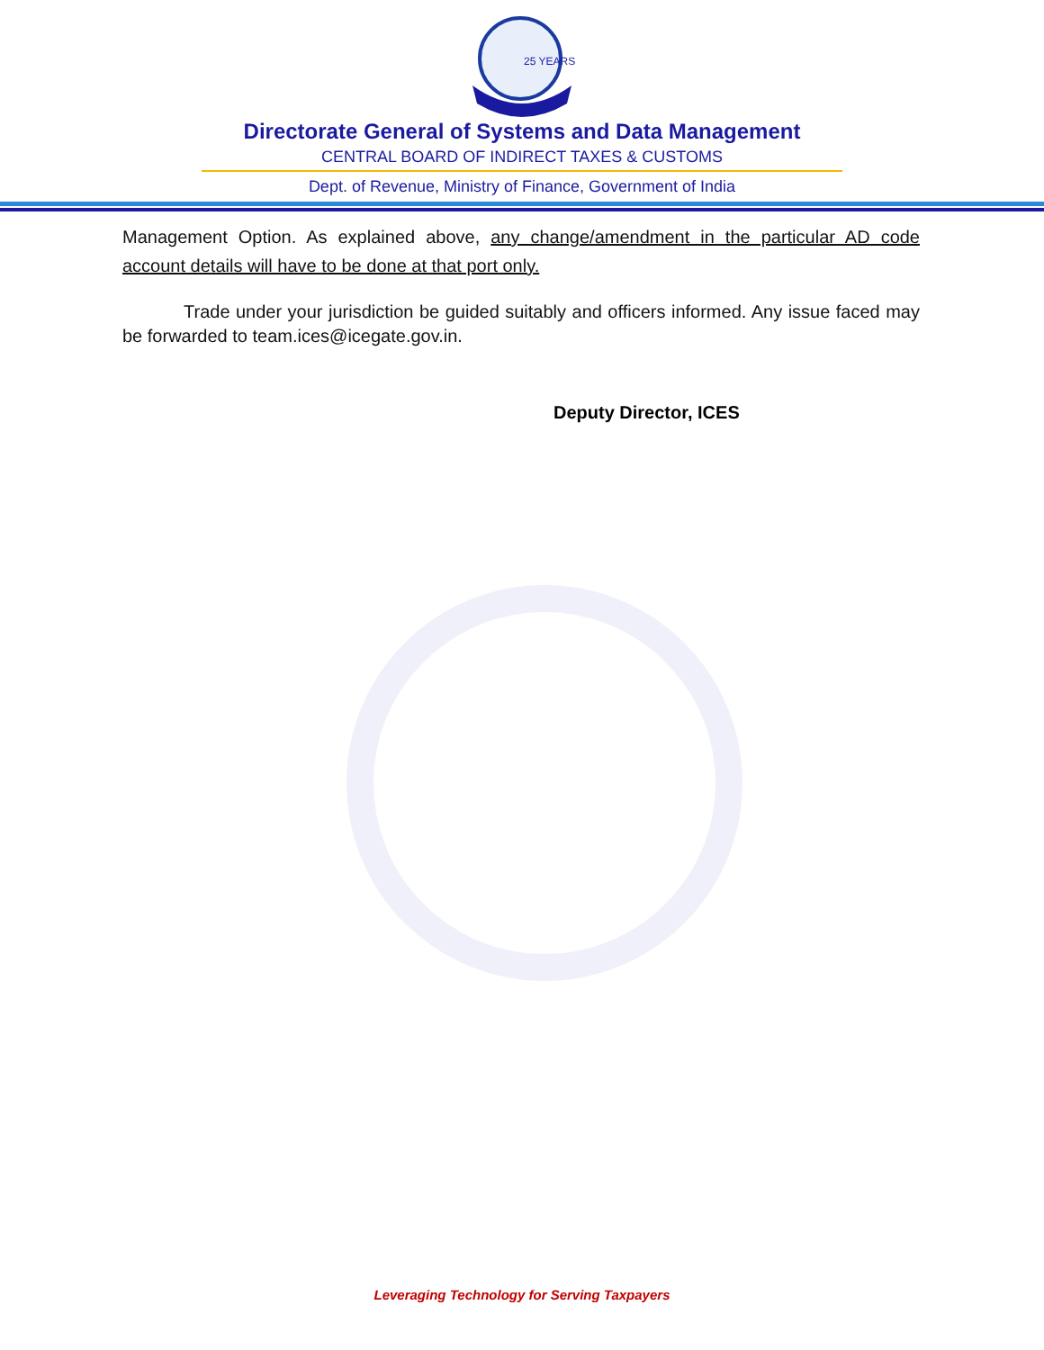25 YEARS
Directorate General of Systems and Data Management
CENTRAL BOARD OF INDIRECT TAXES & CUSTOMS
Dept. of Revenue, Ministry of Finance, Government of India
Management Option. As explained above, any change/amendment in the particular AD code account details will have to be done at that port only.
Trade under your jurisdiction be guided suitably and officers informed. Any issue faced may be forwarded to team.ices@icegate.gov.in.
Deputy Director, ICES
Leveraging Technology for Serving Taxpayers